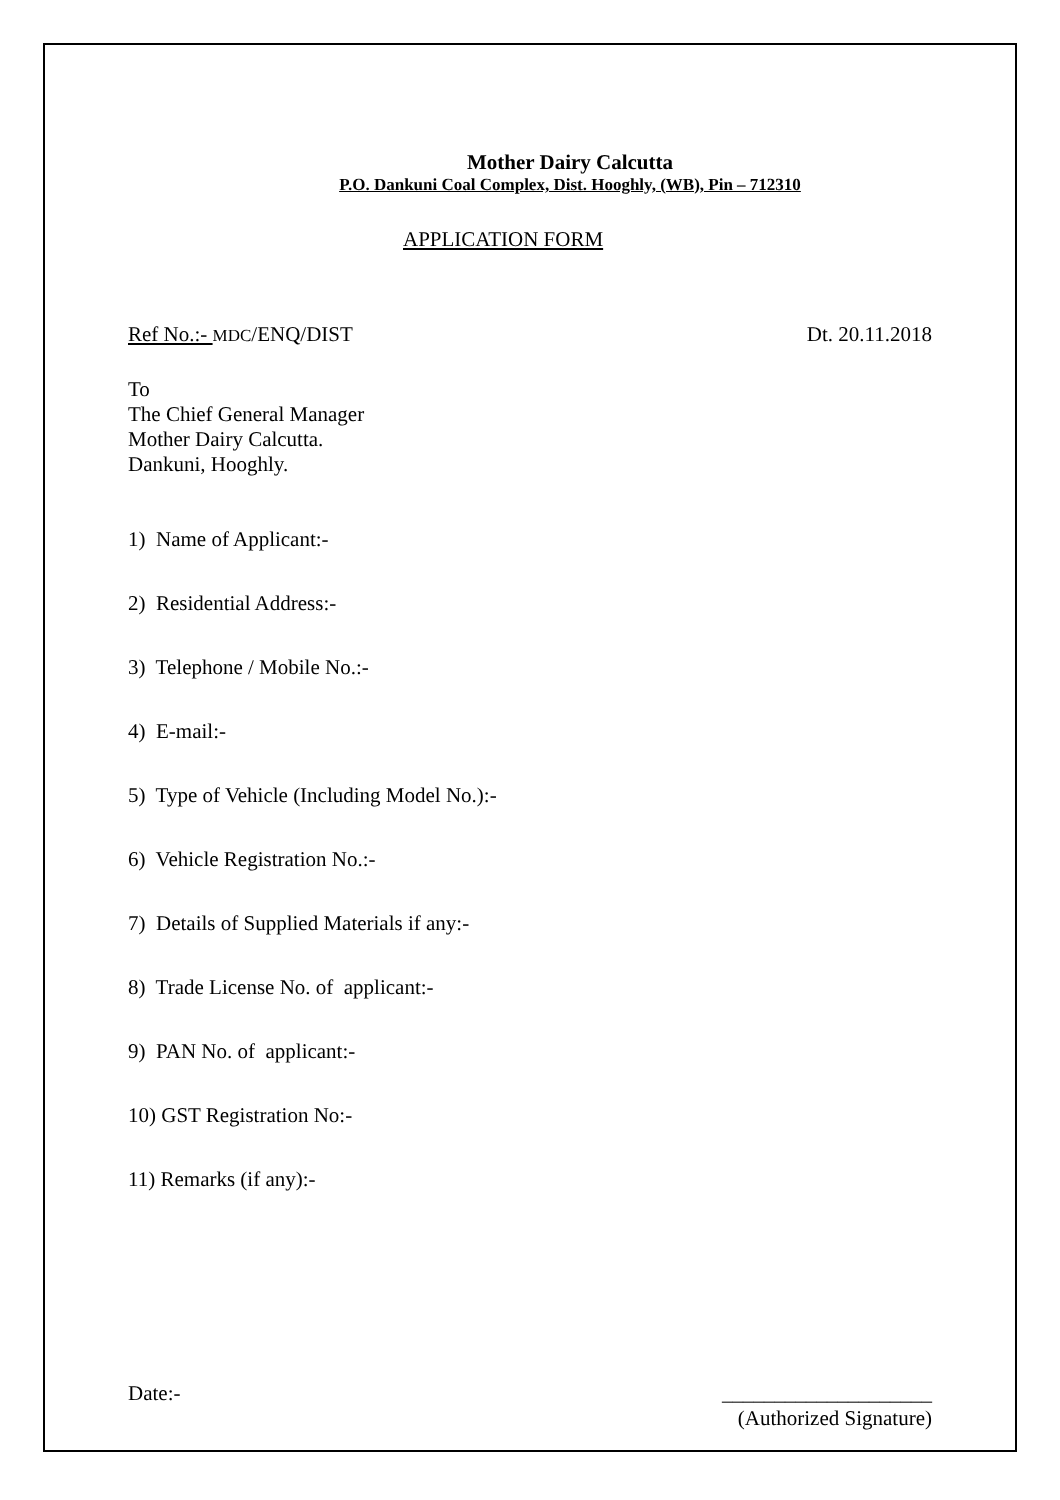Mother Dairy Calcutta
P.O. Dankuni Coal Complex, Dist. Hooghly, (WB), Pin – 712310
APPLICATION FORM
Ref No.:- MDC/ENQ/DIST Dt. 20.11.2018
To
The Chief General Manager
Mother Dairy Calcutta.
Dankuni, Hooghly.
1) Name of Applicant:-
2) Residential Address:-
3) Telephone / Mobile No.:-
4) E-mail:-
5) Type of Vehicle (Including Model No.):-
6) Vehicle Registration No.:-
7) Details of Supplied Materials if any:-
8) Trade License No. of applicant:-
9) PAN No. of applicant:-
10) GST Registration No:-
11) Remarks (if any):-
Date:- ____________________
(Authorized Signature)